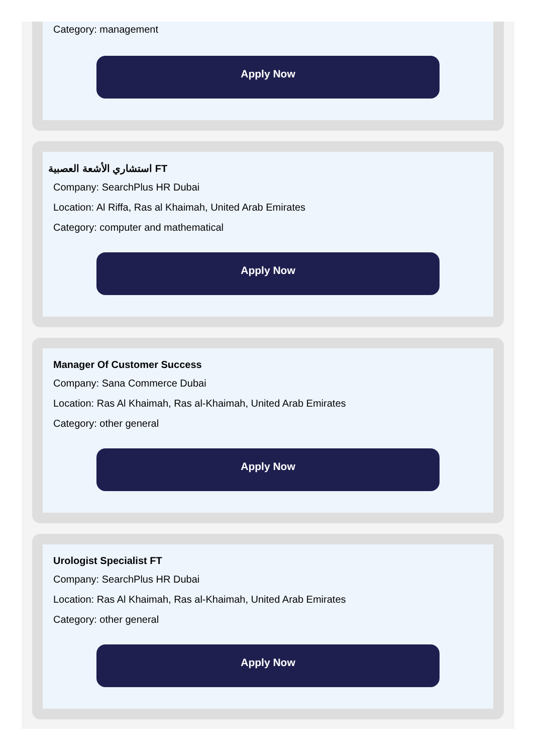Category: management
Apply Now
استشاري الأشعة العصبية FT
Company: SearchPlus HR Dubai
Location: Al Riffa, Ras al Khaimah, United Arab Emirates
Category: computer and mathematical
Apply Now
Manager Of Customer Success
Company: Sana Commerce Dubai
Location: Ras Al Khaimah, Ras al-Khaimah, United Arab Emirates
Category: other general
Apply Now
Urologist Specialist FT
Company: SearchPlus HR Dubai
Location: Ras Al Khaimah, Ras al-Khaimah, United Arab Emirates
Category: other general
Apply Now